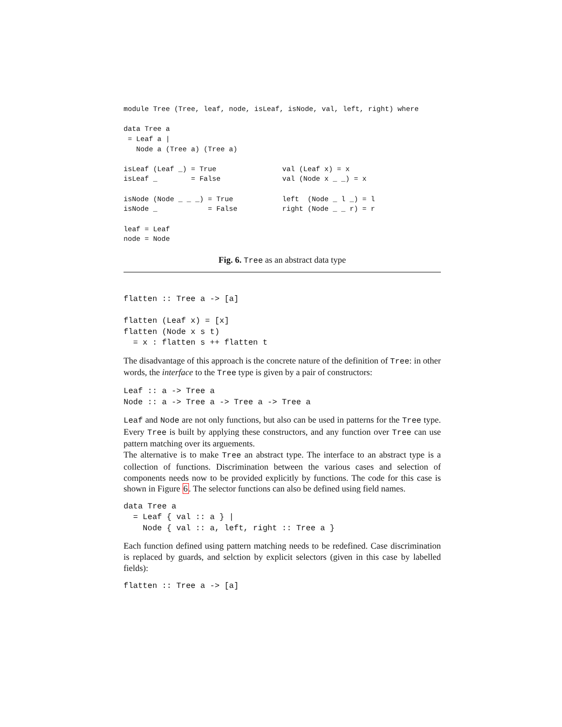module Tree (Tree, leaf, node, isLeaf, isNode, val, left, right) where

data Tree a
 = Leaf a |
   Node a (Tree a) (Tree a)
isLeaf (Leaf _) = True
isLeaf _        = False

isNode (Node _ _ _) = True
isNode _            = False

leaf = Leaf
node = Node
val (Leaf x) = x
val (Node x _ _) = x

left  (Node _ l _) = l
right (Node _ _ r) = r
Fig. 6. Tree as an abstract data type
flatten :: Tree a -> [a]

flatten (Leaf x) = [x]
flatten (Node x s t)
  = x : flatten s ++ flatten t
The disadvantage of this approach is the concrete nature of the definition of Tree: in other words, the interface to the Tree type is given by a pair of constructors:
Leaf :: a -> Tree a
Node :: a -> Tree a -> Tree a -> Tree a
Leaf and Node are not only functions, but also can be used in patterns for the Tree type. Every Tree is built by applying these constructors, and any function over Tree can use pattern matching over its arguements.
The alternative is to make Tree an abstract type. The interface to an abstract type is a collection of functions. Discrimination between the various cases and selection of components needs now to be provided explicitly by functions. The code for this case is shown in Figure 6. The selector functions can also be defined using field names.
data Tree a
  = Leaf { val :: a } |
    Node { val :: a, left, right :: Tree a }
Each function defined using pattern matching needs to be redefined. Case discrimination is replaced by guards, and selction by explicit selectors (given in this case by labelled fields):
flatten :: Tree a -> [a]